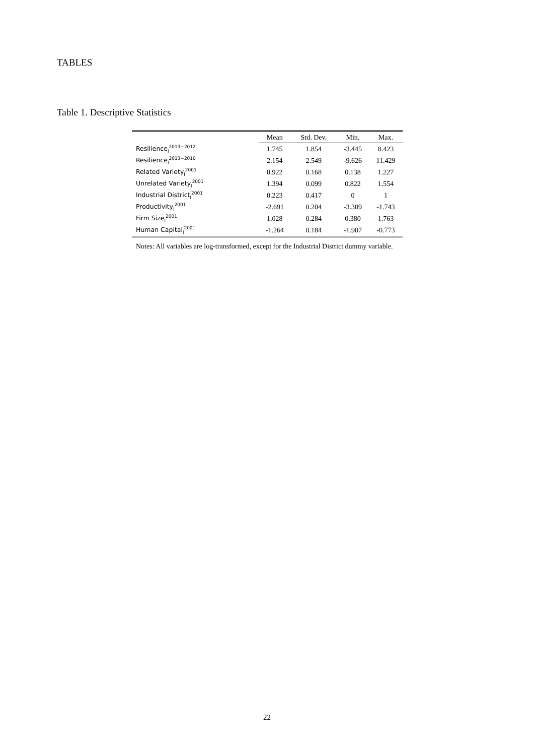TABLES
Table 1. Descriptive Statistics
| | Mean | Std. Dev. | Min. | Max. |
| --- | --- | --- | --- | --- |
| Resilience<sub>l</sub><sup>2013−2012</sup> | 1.745 | 1.854 | -3.445 | 8.423 |
| Resilience<sub>l</sub><sup>2013−2010</sup> | 2.154 | 2.549 | -9.626 | 11.429 |
| Related Variety<sub>l</sub><sup>2001</sup> | 0.922 | 0.168 | 0.138 | 1.227 |
| Unrelated Variety<sub>l</sub><sup>2001</sup> | 1.394 | 0.099 | 0.822 | 1.554 |
| Industrial District<sub>l</sub><sup>2001</sup> | 0.223 | 0.417 | 0 | 1 |
| Productivity<sub>l</sub><sup>2001</sup> | -2.691 | 0.204 | -3.309 | -1.743 |
| Firm Size<sub>l</sub><sup>2001</sup> | 1.028 | 0.284 | 0.380 | 1.763 |
| Human Capital<sub>l</sub><sup>2001</sup> | -1.264 | 0.184 | -1.907 | -0.773 |
Notes: All variables are log-transformed, except for the Industrial District dummy variable.
22